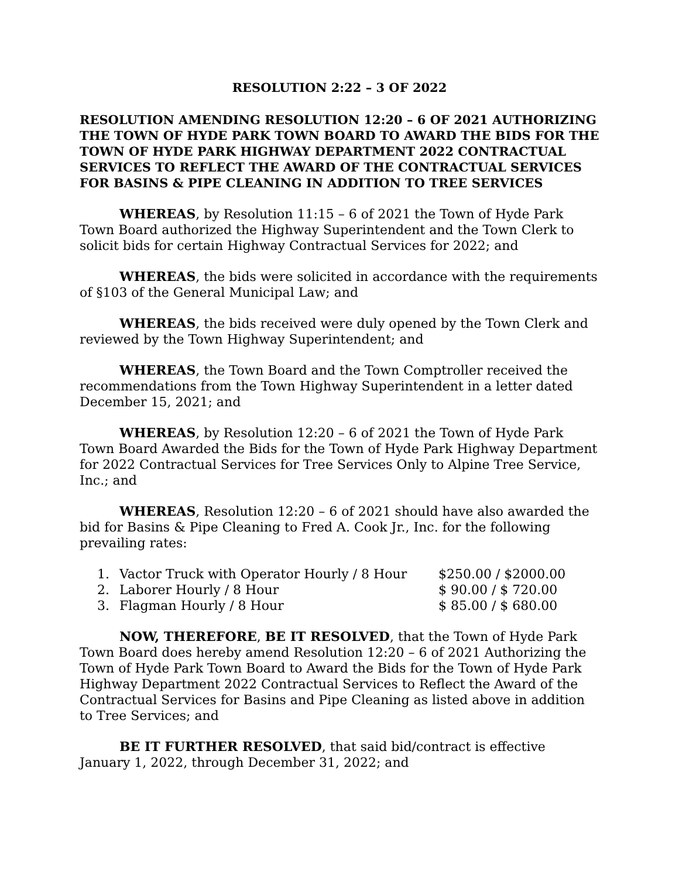RESOLUTION 2:22 – 3 OF 2022
RESOLUTION AMENDING RESOLUTION 12:20 – 6 OF 2021 AUTHORIZING THE TOWN OF HYDE PARK TOWN BOARD TO AWARD THE BIDS FOR THE TOWN OF HYDE PARK HIGHWAY DEPARTMENT 2022 CONTRACTUAL SERVICES TO REFLECT THE AWARD OF THE CONTRACTUAL SERVICES FOR BASINS & PIPE CLEANING IN ADDITION TO TREE SERVICES
WHEREAS, by Resolution 11:15 – 6 of 2021 the Town of Hyde Park Town Board authorized the Highway Superintendent and the Town Clerk to solicit bids for certain Highway Contractual Services for 2022; and
WHEREAS, the bids were solicited in accordance with the requirements of §103 of the General Municipal Law; and
WHEREAS, the bids received were duly opened by the Town Clerk and reviewed by the Town Highway Superintendent; and
WHEREAS, the Town Board and the Town Comptroller received the recommendations from the Town Highway Superintendent in a letter dated December 15, 2021; and
WHEREAS, by Resolution 12:20 – 6 of 2021 the Town of Hyde Park Town Board Awarded the Bids for the Town of Hyde Park Highway Department for 2022 Contractual Services for Tree Services Only to Alpine Tree Service, Inc.; and
WHEREAS, Resolution 12:20 – 6 of 2021 should have also awarded the bid for Basins & Pipe Cleaning to Fred A. Cook Jr., Inc. for the following prevailing rates:
| 1. | Vactor Truck with Operator Hourly / 8 Hour | $250.00 / $2000.00 |
| 2. | Laborer Hourly / 8 Hour | $ 90.00 / $ 720.00 |
| 3. | Flagman Hourly / 8 Hour | $ 85.00 / $ 680.00 |
NOW, THEREFORE, BE IT RESOLVED, that the Town of Hyde Park Town Board does hereby amend Resolution 12:20 – 6 of 2021 Authorizing the Town of Hyde Park Town Board to Award the Bids for the Town of Hyde Park Highway Department 2022 Contractual Services to Reflect the Award of the Contractual Services for Basins and Pipe Cleaning as listed above in addition to Tree Services; and
BE IT FURTHER RESOLVED, that said bid/contract is effective January 1, 2022, through December 31, 2022; and